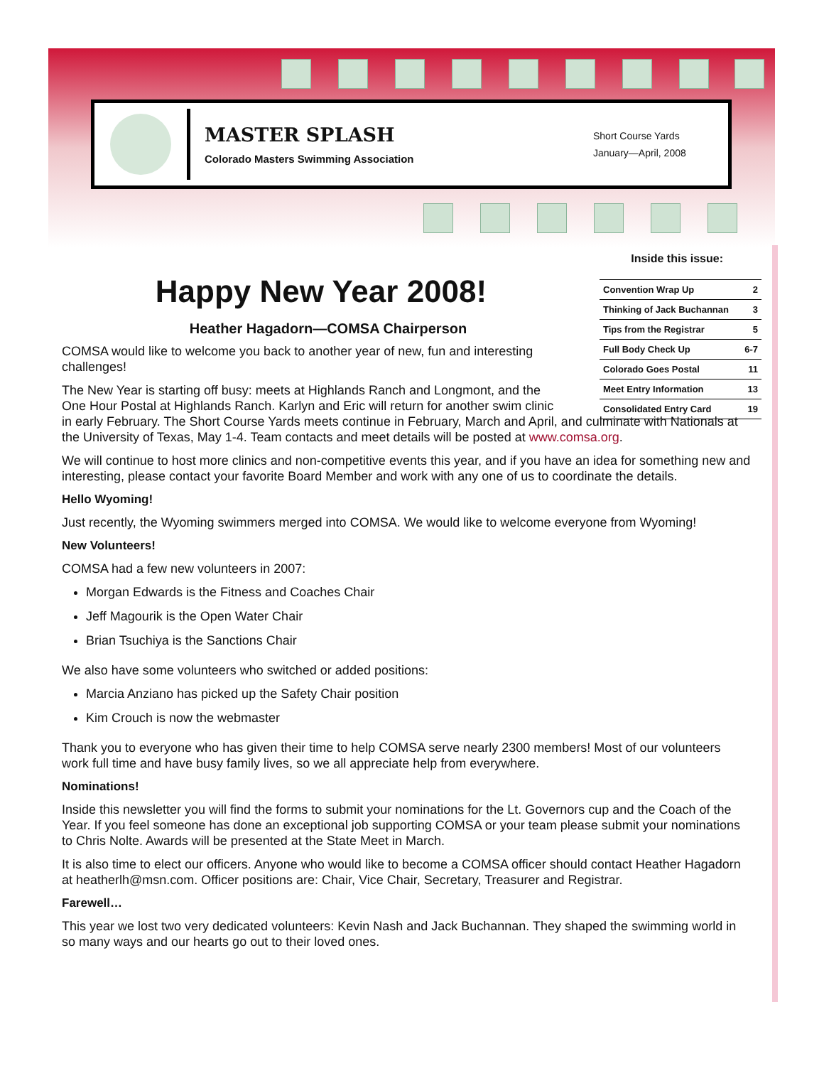MASTER SPLASH
Colorado Masters Swimming Association
Short Course Yards
January—April, 2008
Inside this issue:
| Convention Wrap Up | 2 |
| Thinking of Jack Buchannan | 3 |
| Tips from the Registrar | 5 |
| Full Body Check Up | 6-7 |
| Colorado Goes Postal | 11 |
| Meet Entry Information | 13 |
| Consolidated Entry Card | 19 |
Happy New Year 2008!
Heather Hagadorn—COMSA Chairperson
COMSA would like to welcome you back to another year of new, fun and interesting challenges!
The New Year is starting off busy: meets at Highlands Ranch and Longmont, and the
One Hour Postal at Highlands Ranch. Karlyn and Eric will return for another swim clinic
in early February. The Short Course Yards meets continue in February, March and April, and culminate with Nationals at the University of Texas, May 1-4. Team contacts and meet details will be posted at www.comsa.org.
We will continue to host more clinics and non-competitive events this year, and if you have an idea for something new and interesting, please contact your favorite Board Member and work with any one of us to coordinate the details.
Hello Wyoming!
Just recently, the Wyoming swimmers merged into COMSA. We would like to welcome everyone from Wyoming!
New Volunteers!
COMSA had a few new volunteers in 2007:
Morgan Edwards is the Fitness and Coaches Chair
Jeff Magourik is the Open Water Chair
Brian Tsuchiya is the Sanctions Chair
We also have some volunteers who switched or added positions:
Marcia Anziano has picked up the Safety Chair position
Kim Crouch is now the webmaster
Thank you to everyone who has given their time to help COMSA serve nearly 2300 members! Most of our volunteers work full time and have busy family lives, so we all appreciate help from everywhere.
Nominations!
Inside this newsletter you will find the forms to submit your nominations for the Lt. Governors cup and the Coach of the Year. If you feel someone has done an exceptional job supporting COMSA or your team please submit your nominations to Chris Nolte. Awards will be presented at the State Meet in March.
It is also time to elect our officers. Anyone who would like to become a COMSA officer should contact Heather Hagadorn at heatherlh@msn.com. Officer positions are: Chair, Vice Chair, Secretary, Treasurer and Registrar.
Farewell…
This year we lost two very dedicated volunteers: Kevin Nash and Jack Buchannan. They shaped the swimming world in so many ways and our hearts go out to their loved ones.